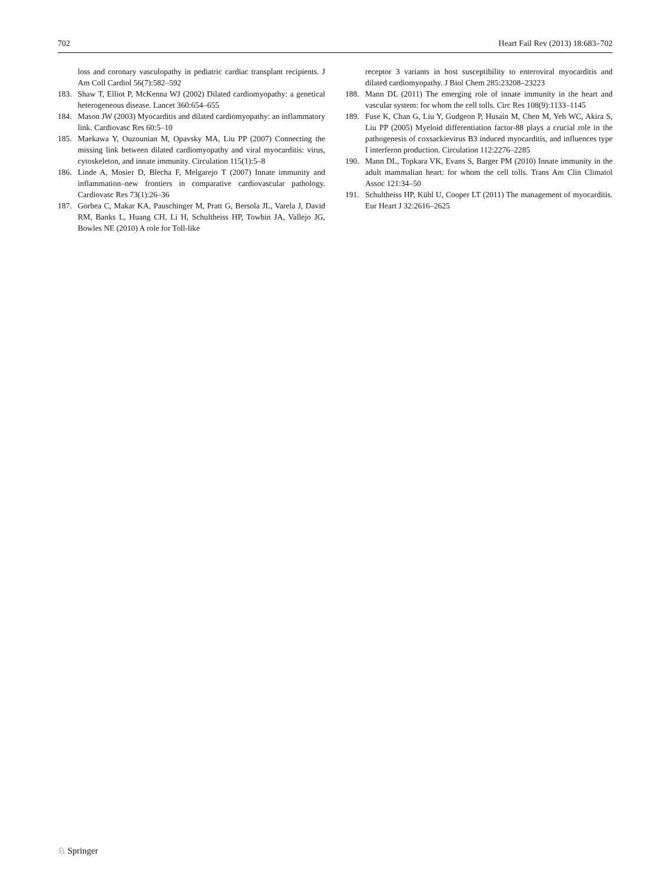702 Heart Fail Rev (2013) 18:683–702
loss and coronary vasculopathy in pediatric cardiac transplant recipients. J Am Coll Cardiol 56(7):582–592
183. Shaw T, Elliot P, McKenna WJ (2002) Dilated cardiomyopathy: a genetical heterogeneous disease. Lancet 360:654–655
184. Mason JW (2003) Myocarditis and dilated cardiomyopathy: an inflammatory link. Cardiovasc Res 60:5–10
185. Maekawa Y, Ouzounian M, Opavsky MA, Liu PP (2007) Connecting the missing link between dilated cardiomyopathy and viral myocarditis: virus, cytoskeleton, and innate immunity. Circulation 115(1):5–8
186. Linde A, Mosier D, Blecha F, Melgarejo T (2007) Innate immunity and inflammation–new frontiers in comparative cardiovascular pathology. Cardiovasc Res 73(1):26–36
187. Gorbea C, Makar KA, Pauschinger M, Pratt G, Bersola JL, Varela J, David RM, Banks L, Huang CH, Li H, Schultheiss HP, Towbin JA, Vallejo JG, Bowles NE (2010) A role for Toll-like
receptor 3 variants in host susceptibility to enteroviral myocarditis and dilated cardiomyopathy. J Biol Chem 285:23208–23223
188. Mann DL (2011) The emerging role of innate immunity in the heart and vascular system: for whom the cell tolls. Circ Res 108(9):1133–1145
189. Fuse K, Chan G, Liu Y, Gudgeon P, Husain M, Chen M, Yeh WC, Akira S, Liu PP (2005) Myeloid differentiation factor-88 plays a crucial role in the pathogenesis of coxsackievirus B3 induced myocarditis, and influences type I interferon production. Circulation 112:2276–2285
190. Mann DL, Topkara VK, Evans S, Barger PM (2010) Innate immunity in the adult mammalian heart: for whom the cell tolls. Trans Am Clin Climatol Assoc 121:34–50
191. Schultheiss HP, Kühl U, Cooper LT (2011) The management of myocarditis. Eur Heart J 32:2616–2625
♘ Springer